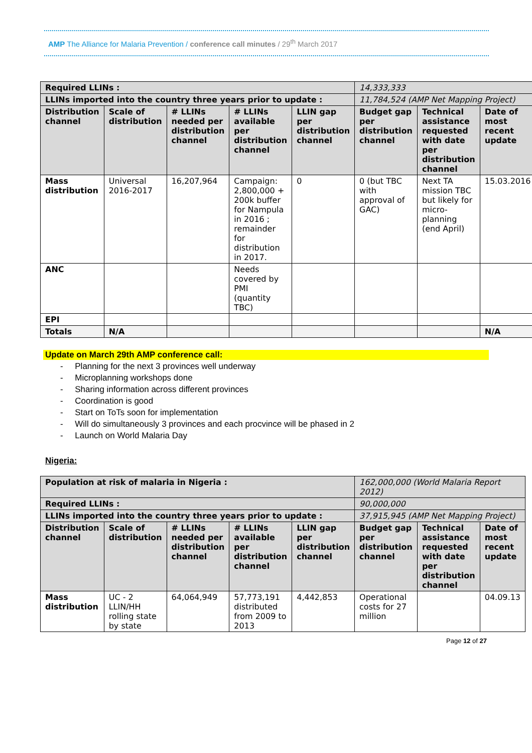AMP The Alliance for Malaria Prevention / conference call minutes / 29<sup>th</sup> March 2017
| Required LLINs : | | | | | 14,333,333 | | |
| LLINs imported into the country three years prior to update : | | | | | 11,784,524 (AMP Net Mapping Project) | | |
| Distribution channel | Scale of distribution | # LLINs needed per distribution channel | # LLINs available per distribution channel | LLIN gap per distribution channel | Budget gap per distribution channel | Technical assistance requested with date per distribution channel | Date of most recent update |
| Mass distribution | Universal 2016-2017 | 16,207,964 | Campaign: 2,800,000 + 200k buffer for Nampula in 2016 ; remainder for distribution in 2017. | 0 | 0 (but TBC with approval of GAC) | Next TA mission TBC but likely for micro-planning (end April) | 15.03.2016 |
| ANC | | | Needs covered by PMI (quantity TBC) | | | | |
| EPI | | | | | | | |
| Totals | N/A | | | | | | N/A |
Update on March 29th AMP conference call:
- Planning for the next 3 provinces well underway
- Microplanning workshops done
- Sharing information across different provinces
- Coordination is good
- Start on ToTs soon for implementation
- Will do simultaneously 3 provinces and each procvince will be phased in 2
- Launch on World Malaria Day
Nigeria:
| Population at risk of malaria in Nigeria : | | | | | 162,000,000 (World Malaria Report 2012) | | |
| Required LLINs : | | | | | 90,000,000 | | |
| LLINs imported into the country three years prior to update : | | | | | 37,915,945 (AMP Net Mapping Project) | | |
| Distribution channel | Scale of distribution | # LLINs needed per distribution channel | # LLINs available per distribution channel | LLIN gap per distribution channel | Budget gap per distribution channel | Technical assistance requested with date per distribution channel | Date of most recent update |
| Mass distribution | UC - 2 LLIN/HH rolling state by state | 64,064,949 | 57,773,191 distributed from 2009 to 2013 | 4,442,853 | Operational costs for 27 million | | 04.09.13 |
Page 12 of 27